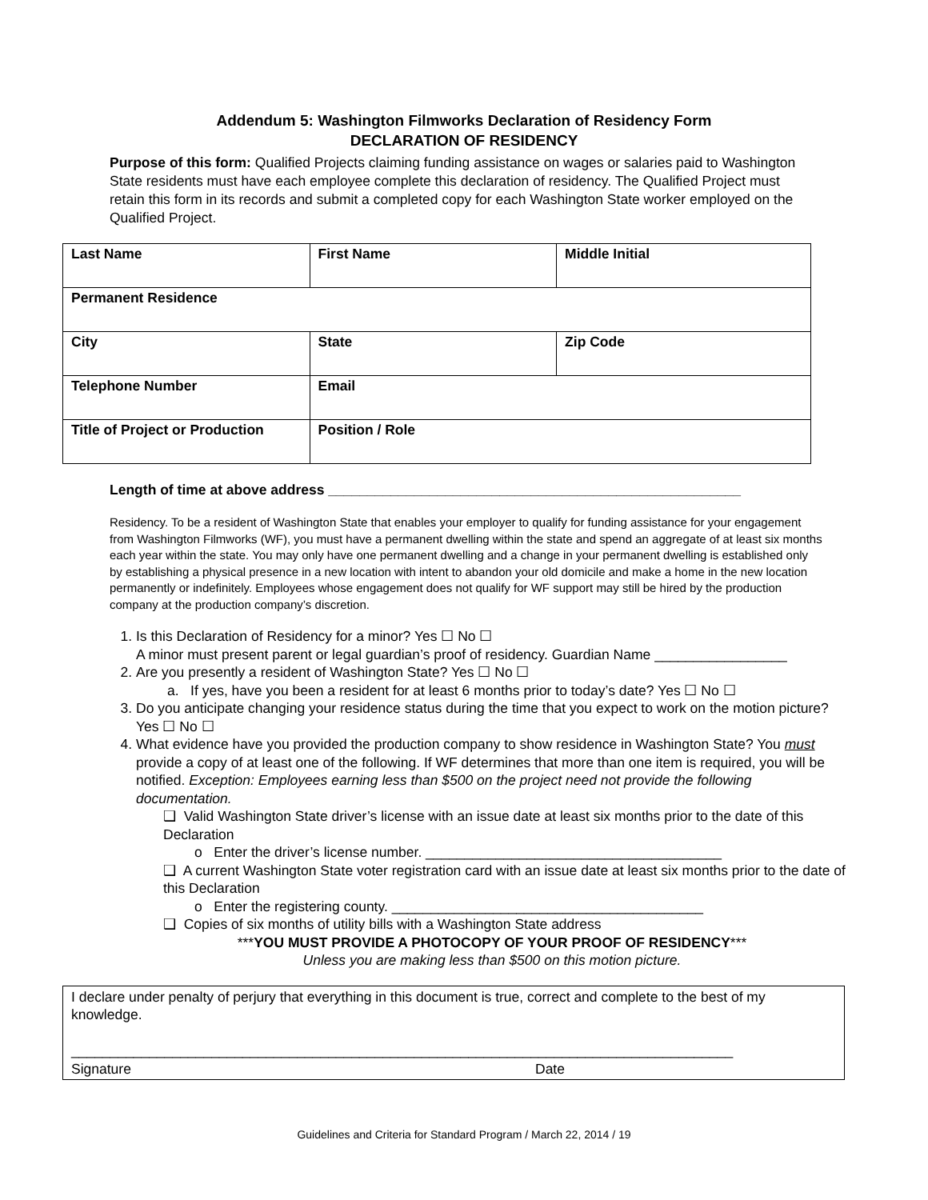Addendum 5: Washington Filmworks Declaration of Residency Form
DECLARATION OF RESIDENCY
Purpose of this form: Qualified Projects claiming funding assistance on wages or salaries paid to Washington State residents must have each employee complete this declaration of residency. The Qualified Project must retain this form in its records and submit a completed copy for each Washington State worker employed on the Qualified Project.
| Last Name | First Name | Middle Initial |
| Permanent Residence | | |
| City | State | Zip Code |
| Telephone Number | Email | |
| Title of Project or Production | Position / Role | |
Length of time at above address _____________________________________________________
Residency. To be a resident of Washington State that enables your employer to qualify for funding assistance for your engagement from Washington Filmworks (WF), you must have a permanent dwelling within the state and spend an aggregate of at least six months each year within the state. You may only have one permanent dwelling and a change in your permanent dwelling is established only by establishing a physical presence in a new location with intent to abandon your old domicile and make a home in the new location permanently or indefinitely. Employees whose engagement does not qualify for WF support may still be hired by the production company at the production company’s discretion.
1. Is this Declaration of Residency for a minor? Yes ☐ No ☐
A minor must present parent or legal guardian’s proof of residency. Guardian Name _________________
2. Are you presently a resident of Washington State? Yes ☐ No ☐
a. If yes, have you been a resident for at least 6 months prior to today’s date? Yes ☐ No ☐
3. Do you anticipate changing your residence status during the time that you expect to work on the motion picture? Yes ☐ No ☐
4. What evidence have you provided the production company to show residence in Washington State? You must provide a copy of at least one of the following. If WF determines that more than one item is required, you will be notified. Exception: Employees earning less than $500 on the project need not provide the following documentation.
❑ Valid Washington State driver’s license with an issue date at least six months prior to the date of this Declaration
o Enter the driver’s license number. ______________________________________
❑ A current Washington State voter registration card with an issue date at least six months prior to the date of this Declaration
o Enter the registering county. ________________________________________
❑ Copies of six months of utility bills with a Washington State address
***YOU MUST PROVIDE A PHOTOCOPY OF YOUR PROOF OF RESIDENCY***
Unless you are making less than $500 on this motion picture.
I declare under penalty of perjury that everything in this document is true, correct and complete to the best of my knowledge.
_____________________________________________________________________________________
Signature Date
Guidelines and Criteria for Standard Program / March 22, 2014 / 19